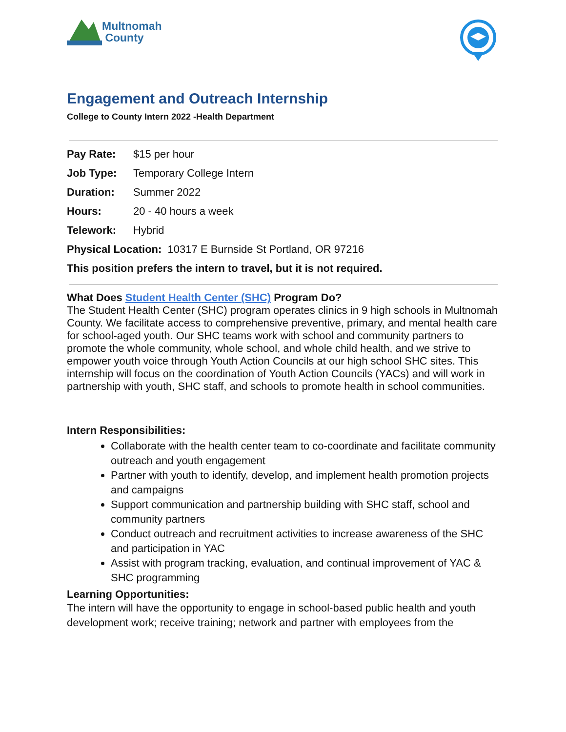Multnomah
County
Engagement and Outreach Internship
College to County Intern 2022 -Health Department
Pay Rate: $15 per hour
Job Type: Temporary College Intern
Duration: Summer 2022
Hours: 20 - 40 hours a week
Telework: Hybrid
Physical Location: 10317 E Burnside St Portland, OR 97216
This position prefers the intern to travel, but it is not required.
What Does Student Health Center (SHC) Program Do?
The Student Health Center (SHC) program operates clinics in 9 high schools in Multnomah County. We facilitate access to comprehensive preventive, primary, and mental health care for school-aged youth. Our SHC teams work with school and community partners to promote the whole community, whole school, and whole child health, and we strive to empower youth voice through Youth Action Councils at our high school SHC sites. This internship will focus on the coordination of Youth Action Councils (YACs) and will work in partnership with youth, SHC staff, and schools to promote health in school communities.
Intern Responsibilities:
Collaborate with the health center team to co-coordinate and facilitate community outreach and youth engagement
Partner with youth to identify, develop, and implement health promotion projects and campaigns
Support communication and partnership building with SHC staff, school and community partners
Conduct outreach and recruitment activities to increase awareness of the SHC and participation in YAC
Assist with program tracking, evaluation, and continual improvement of YAC & SHC programming
Learning Opportunities:
The intern will have the opportunity to engage in school-based public health and youth development work; receive training; network and partner with employees from the